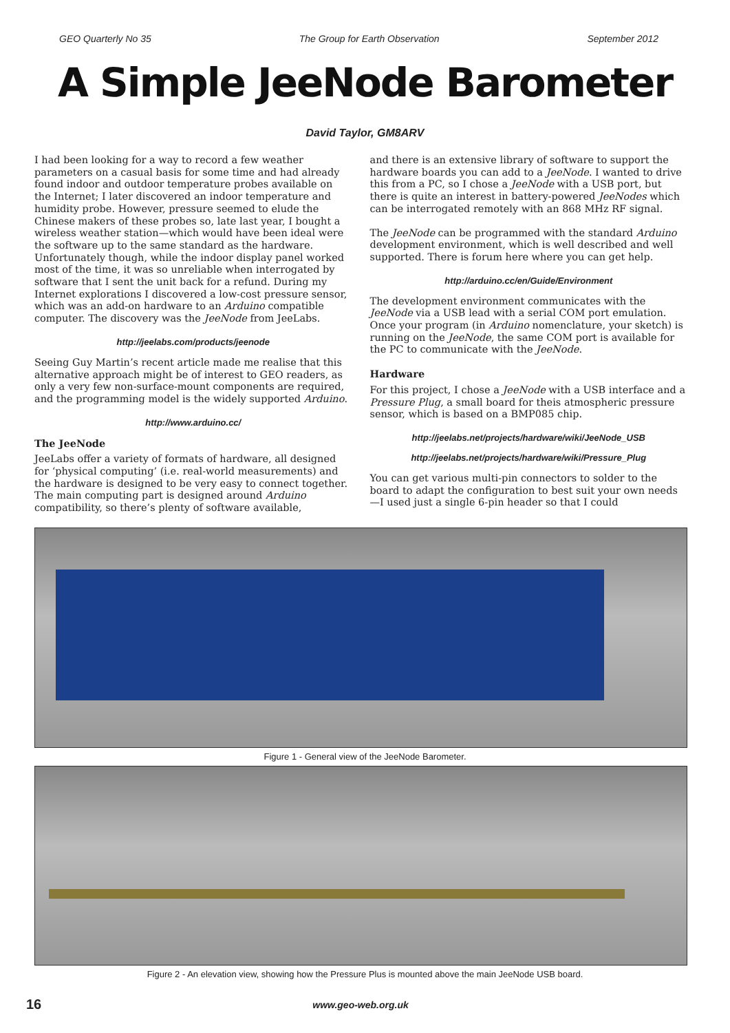GEO Quarterly No 35 The Group for Earth Observation September 2012
A Simple JeeNode Barometer
David Taylor, GM8ARV
I had been looking for a way to record a few weather parameters on a casual basis for some time and had already found indoor and outdoor temperature probes available on the Internet; I later discovered an indoor temperature and humidity probe. However, pressure seemed to elude the Chinese makers of these probes so, late last year, I bought a wireless weather station—which would have been ideal were the software up to the same standard as the hardware. Unfortunately though, while the indoor display panel worked most of the time, it was so unreliable when interrogated by software that I sent the unit back for a refund. During my Internet explorations I discovered a low-cost pressure sensor, which was an add-on hardware to an Arduino compatible computer. The discovery was the JeeNode from JeeLabs.
http://jeelabs.com/products/jeenode
Seeing Guy Martin’s recent article made me realise that this alternative approach might be of interest to GEO readers, as only a very few non-surface-mount components are required, and the programming model is the widely supported Arduino.
http://www.arduino.cc/
The JeeNode
JeeLabs offer a variety of formats of hardware, all designed for ‘physical computing’ (i.e. real-world measurements) and the hardware is designed to be very easy to connect together. The main computing part is designed around Arduino compatibility, so there’s plenty of software available,
and there is an extensive library of software to support the hardware boards you can add to a JeeNode. I wanted to drive this from a PC, so I chose a JeeNode with a USB port, but there is quite an interest in battery-powered JeeNodes which can be interrogated remotely with an 868 MHz RF signal.
The JeeNode can be programmed with the standard Arduino development environment, which is well described and well supported. There is forum here where you can get help.
http://arduino.cc/en/Guide/Environment
The development environment communicates with the JeeNode via a USB lead with a serial COM port emulation. Once your program (in Arduino nomenclature, your sketch) is running on the JeeNode, the same COM port is available for the PC to communicate with the JeeNode.
Hardware
For this project, I chose a JeeNode with a USB interface and a Pressure Plug, a small board for theis atmospheric pressure sensor, which is based on a BMP085 chip.
http://jeelabs.net/projects/hardware/wiki/JeeNode_USB
http://jeelabs.net/projects/hardware/wiki/Pressure_Plug
You can get various multi-pin connectors to solder to the board to adapt the configuration to best suit your own needs—I used just a single 6-pin header so that I could
Figure 1 - General view of the JeeNode Barometer.
Figure 2 - An elevation view, showing how the Pressure Plus is mounted above the main JeeNode USB board.
16 www.geo-web.org.uk